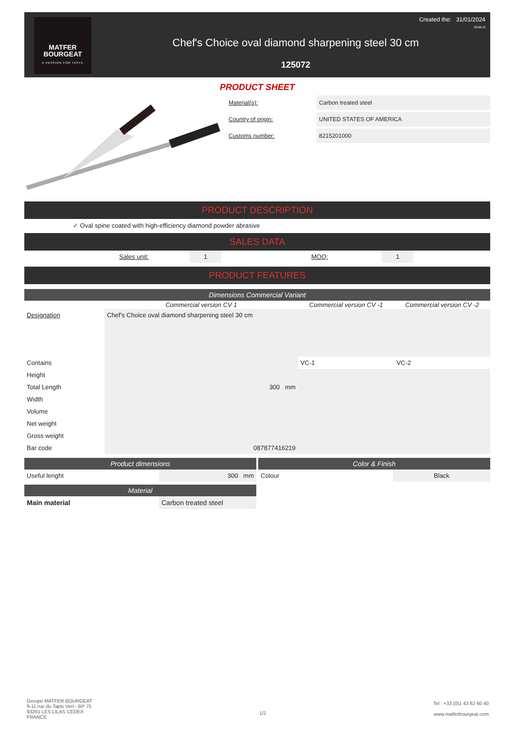MATFER
BOURGEAT
A PASSION FOR TASTE
Created the: 31/01/2024
09:08:10
Chef's Choice oval diamond sharpening steel 30 cm
125072
PRODUCT SHEET
Material(s): Carbon treated steel
Country of origin: UNITED STATES OF AMERICA
Customs number: 8215201000
PRODUCT DESCRIPTION
✓ Oval spine coated with high-efficiency diamond powder abrasive
SALES DATA
| | Sales unit: | 1 | | MOQ: | 1 | |
PRODUCT FEATURES
Dimensions Commercial Variant
| | Commercial version CV 1 | Commercial version CV -1 | Commercial version CV -2 |
| --- | --- | --- | --- |
| Designation | Chef's Choice oval diamond sharpening steel 30 cm | | |
| Contains | | VC-1 | VC-2 |
| Height | | | |
| Total Length | 300 mm | | |
| Width | | | |
| Volume | | | |
| Net weight | | | |
| Gross weight | | | |
| Bar code | 087877416219 | | |
Product dimensions
| Useful lenght | 300 mm |
Material
| Main material | Carbon treated steel |
Color & Finish
| Colour | Black |
Groupe MATFER BOURGEAT
9-11 rue du Tapis Vert - BP 75
93261 LES LILAS CEDEX
FRANCE
1/2
Tel : +33 (0)1 43 62 60 40
www.matferbourgeat.com